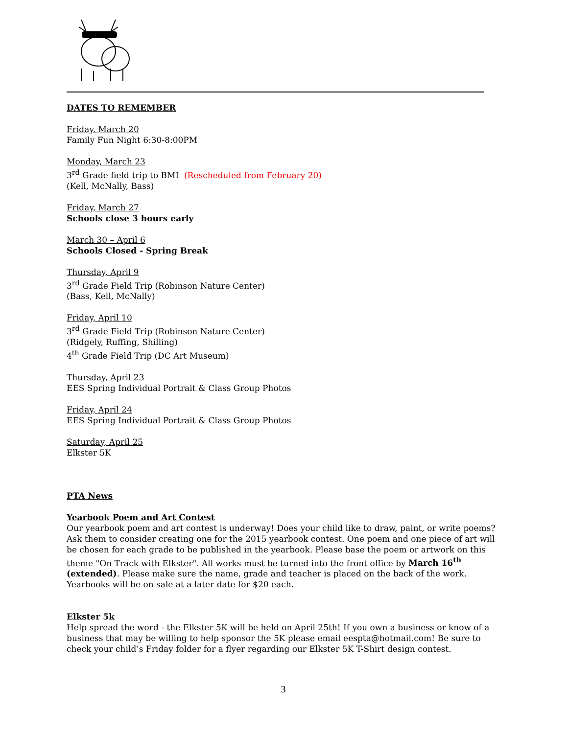DATES TO REMEMBER
Friday, March 20
Family Fun Night 6:30-8:00PM
Monday, March 23
3<sup>rd</sup> Grade field trip to BMI (Rescheduled from February 20)
(Kell, McNally, Bass)
Friday, March 27
Schools close 3 hours early
March 30 – April 6
Schools Closed - Spring Break
Thursday, April 9
3<sup>rd</sup> Grade Field Trip (Robinson Nature Center)
(Bass, Kell, McNally)
Friday, April 10
3<sup>rd</sup> Grade Field Trip (Robinson Nature Center)
(Ridgely, Ruffing, Shilling)
4<sup>th</sup> Grade Field Trip (DC Art Museum)
Thursday, April 23
EES Spring Individual Portrait & Class Group Photos
Friday, April 24
EES Spring Individual Portrait & Class Group Photos
Saturday, April 25
Elkster 5K
PTA News
Yearbook Poem and Art Contest
Our yearbook poem and art contest is underway! Does your child like to draw, paint, or write poems? Ask them to consider creating one for the 2015 yearbook contest. One poem and one piece of art will be chosen for each grade to be published in the yearbook. Please base the poem or artwork on this theme "On Track with Elkster". All works must be turned into the front office by March 16<sup>th</sup> (extended). Please make sure the name, grade and teacher is placed on the back of the work. Yearbooks will be on sale at a later date for $20 each.
Elkster 5k
Help spread the word - the Elkster 5K will be held on April 25th! If you own a business or know of a business that may be willing to help sponsor the 5K please email eespta@hotmail.com! Be sure to check your child’s Friday folder for a flyer regarding our Elkster 5K T-Shirt design contest.
3